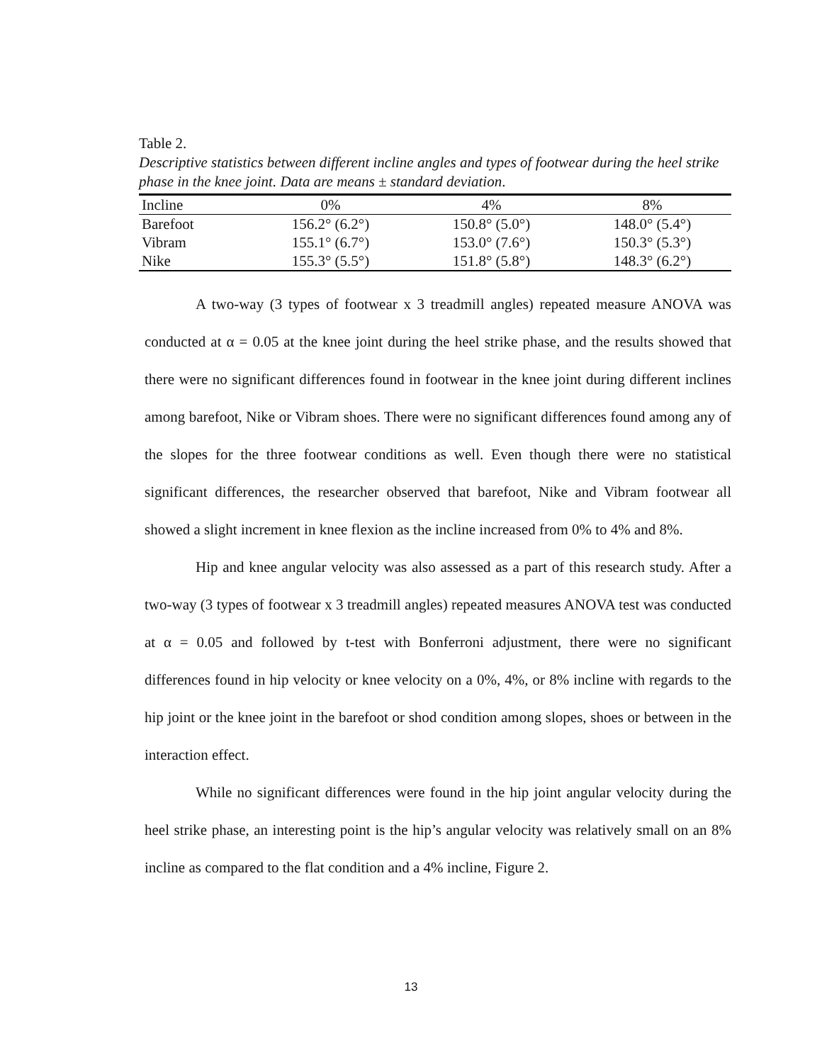Table 2.
Descriptive statistics between different incline angles and types of footwear during the heel strike phase in the knee joint. Data are means ± standard deviation.
| Incline | 0% | 4% | 8% |
| --- | --- | --- | --- |
| Barefoot | 156.2° (6.2°) | 150.8° (5.0°) | 148.0° (5.4°) |
| Vibram | 155.1° (6.7°) | 153.0° (7.6°) | 150.3° (5.3°) |
| Nike | 155.3° (5.5°) | 151.8° (5.8°) | 148.3° (6.2°) |
A two-way (3 types of footwear x 3 treadmill angles) repeated measure ANOVA was conducted at α = 0.05 at the knee joint during the heel strike phase, and the results showed that there were no significant differences found in footwear in the knee joint during different inclines among barefoot, Nike or Vibram shoes. There were no significant differences found among any of the slopes for the three footwear conditions as well. Even though there were no statistical significant differences, the researcher observed that barefoot, Nike and Vibram footwear all showed a slight increment in knee flexion as the incline increased from 0% to 4% and 8%.
Hip and knee angular velocity was also assessed as a part of this research study. After a two-way (3 types of footwear x 3 treadmill angles) repeated measures ANOVA test was conducted at α = 0.05 and followed by t-test with Bonferroni adjustment, there were no significant differences found in hip velocity or knee velocity on a 0%, 4%, or 8% incline with regards to the hip joint or the knee joint in the barefoot or shod condition among slopes, shoes or between in the interaction effect.
While no significant differences were found in the hip joint angular velocity during the heel strike phase, an interesting point is the hip’s angular velocity was relatively small on an 8% incline as compared to the flat condition and a 4% incline, Figure 2.
13